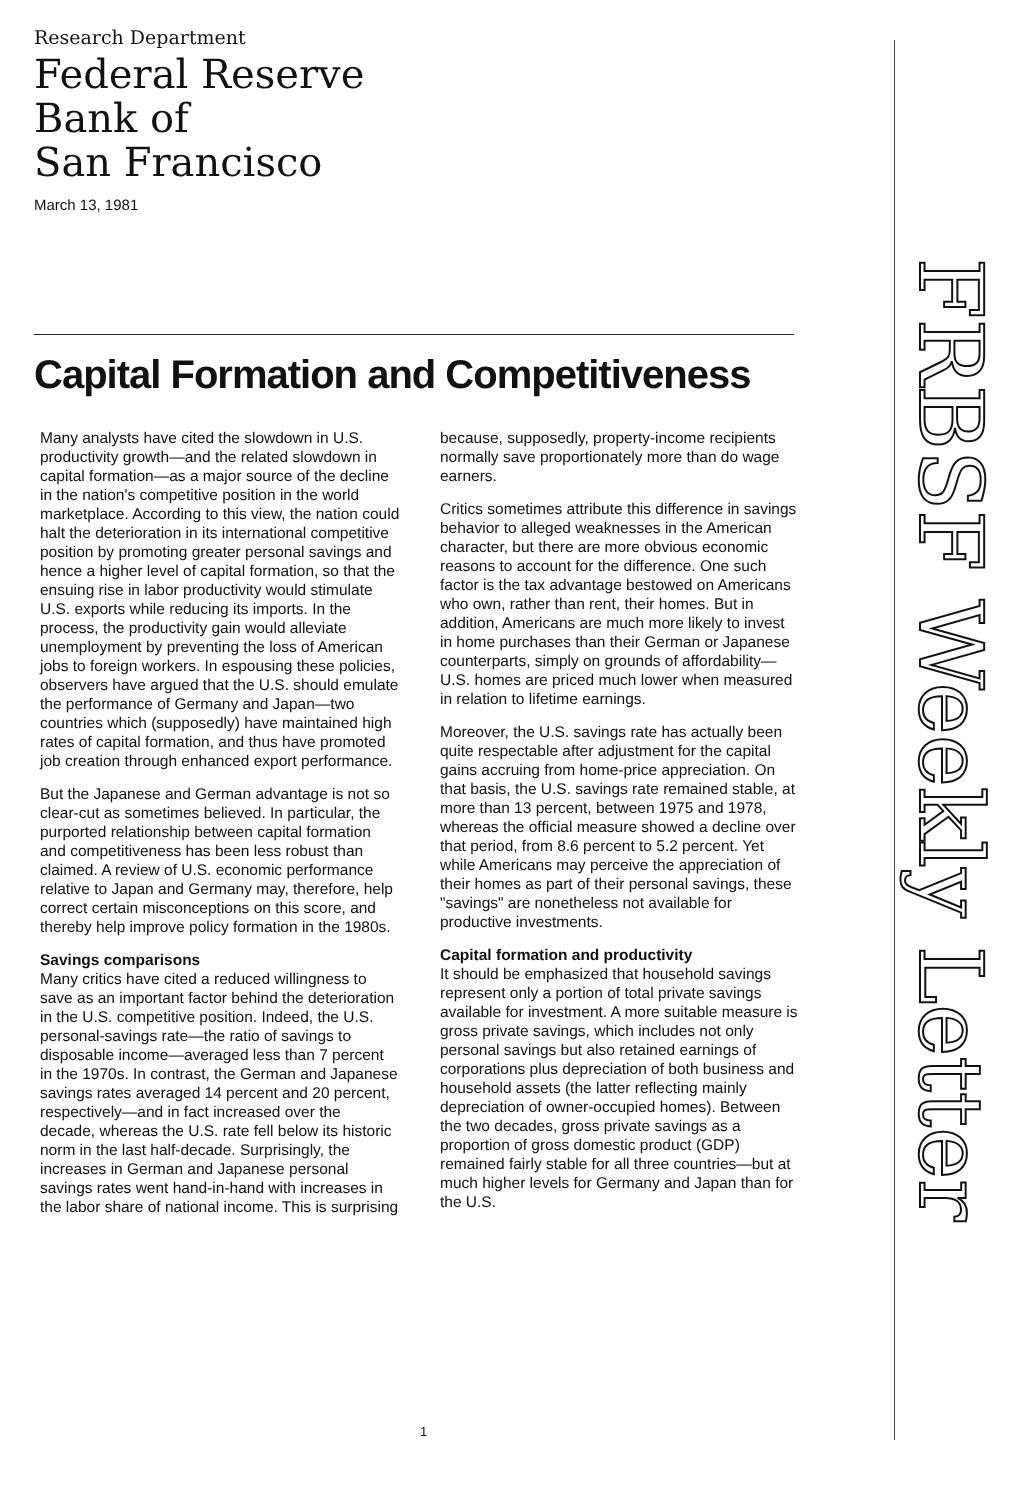Research Department
Federal Reserve
Bank of
San Francisco
March 13, 1981
Capital Formation and Competitiveness
Many analysts have cited the slowdown in U.S. productivity growth—and the related slowdown in capital formation—as a major source of the decline in the nation's competitive position in the world marketplace. According to this view, the nation could halt the deterioration in its international competitive position by promoting greater personal savings and hence a higher level of capital formation, so that the ensuing rise in labor productivity would stimulate U.S. exports while reducing its imports. In the process, the productivity gain would alleviate unemployment by preventing the loss of American jobs to foreign workers. In espousing these policies, observers have argued that the U.S. should emulate the performance of Germany and Japan—two countries which (supposedly) have maintained high rates of capital formation, and thus have promoted job creation through enhanced export performance.
But the Japanese and German advantage is not so clear-cut as sometimes believed. In particular, the purported relationship between capital formation and competitiveness has been less robust than claimed. A review of U.S. economic performance relative to Japan and Germany may, therefore, help correct certain misconceptions on this score, and thereby help improve policy formation in the 1980s.
Savings comparisons
Many critics have cited a reduced willingness to save as an important factor behind the deterioration in the U.S. competitive position. Indeed, the U.S. personal-savings rate—the ratio of savings to disposable income—averaged less than 7 percent in the 1970s. In contrast, the German and Japanese savings rates averaged 14 percent and 20 percent, respectively—and in fact increased over the decade, whereas the U.S. rate fell below its historic norm in the last half-decade. Surprisingly, the increases in German and Japanese personal savings rates went hand-in-hand with increases in the labor share of national income. This is surprising because, supposedly, property-income recipients normally save proportionately more than do wage earners.
Critics sometimes attribute this difference in savings behavior to alleged weaknesses in the American character, but there are more obvious economic reasons to account for the difference. One such factor is the tax advantage bestowed on Americans who own, rather than rent, their homes. But in addition, Americans are much more likely to invest in home purchases than their German or Japanese counterparts, simply on grounds of affordability—U.S. homes are priced much lower when measured in relation to lifetime earnings.
Moreover, the U.S. savings rate has actually been quite respectable after adjustment for the capital gains accruing from home-price appreciation. On that basis, the U.S. savings rate remained stable, at more than 13 percent, between 1975 and 1978, whereas the official measure showed a decline over that period, from 8.6 percent to 5.2 percent. Yet while Americans may perceive the appreciation of their homes as part of their personal savings, these "savings" are nonetheless not available for productive investments.
Capital formation and productivity
It should be emphasized that household savings represent only a portion of total private savings available for investment. A more suitable measure is gross private savings, which includes not only personal savings but also retained earnings of corporations plus depreciation of both business and household assets (the latter reflecting mainly depreciation of owner-occupied homes). Between the two decades, gross private savings as a proportion of gross domestic product (GDP) remained fairly stable for all three countries—but at much higher levels for Germany and Japan than for the U.S.
FRBSF Weekly Letter
1